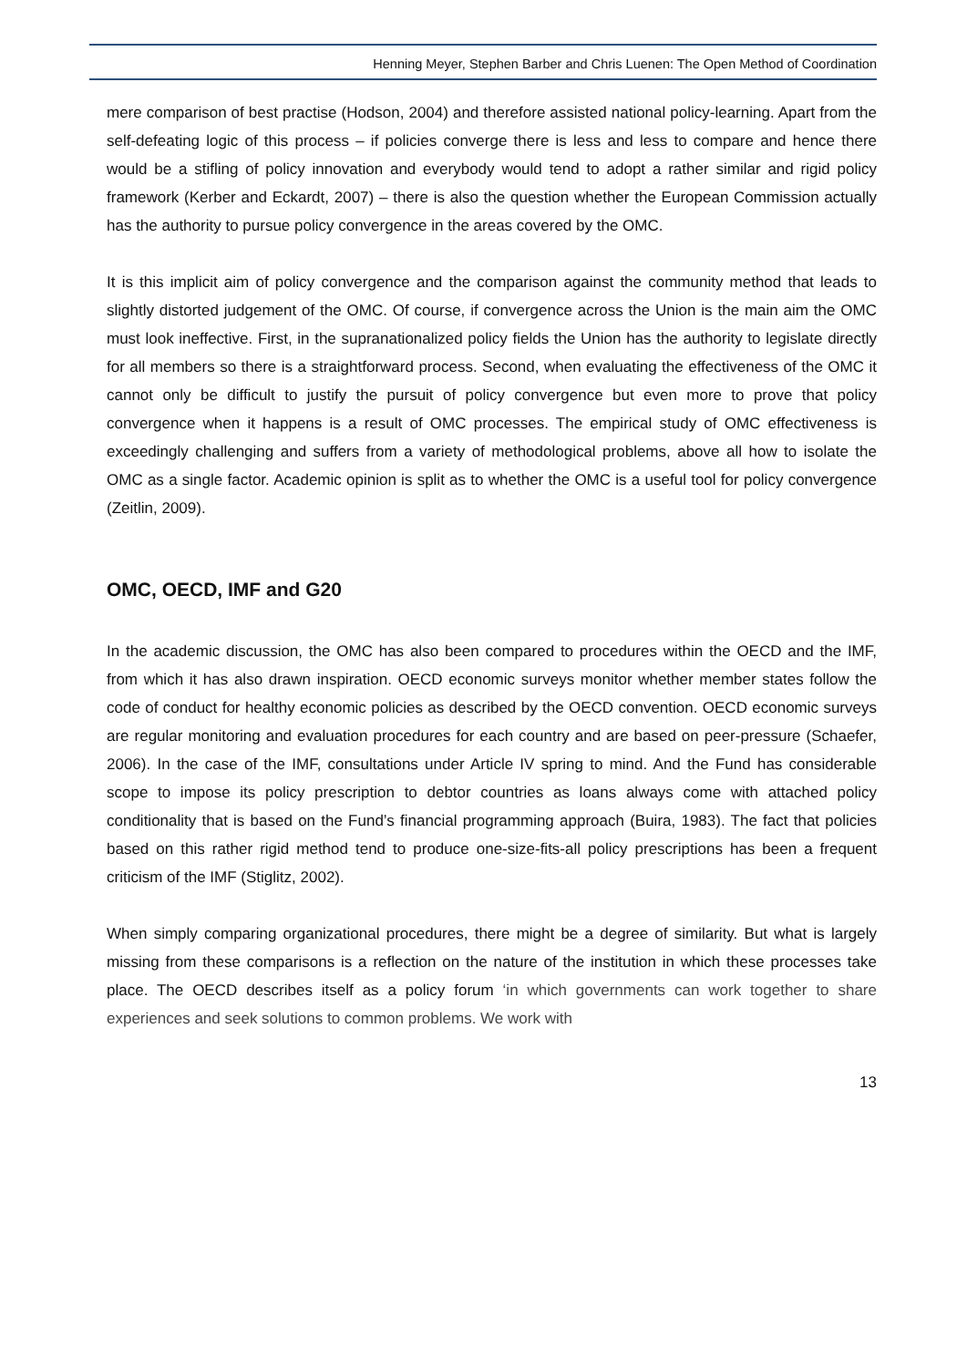Henning Meyer, Stephen Barber and Chris Luenen: The Open Method of Coordination
mere comparison of best practise (Hodson, 2004) and therefore assisted national policy-learning. Apart from the self-defeating logic of this process – if policies converge there is less and less to compare and hence there would be a stifling of policy innovation and everybody would tend to adopt a rather similar and rigid policy framework (Kerber and Eckardt, 2007) – there is also the question whether the European Commission actually has the authority to pursue policy convergence in the areas covered by the OMC.
It is this implicit aim of policy convergence and the comparison against the community method that leads to slightly distorted judgement of the OMC. Of course, if convergence across the Union is the main aim the OMC must look ineffective. First, in the supranationalized policy fields the Union has the authority to legislate directly for all members so there is a straightforward process. Second, when evaluating the effectiveness of the OMC it cannot only be difficult to justify the pursuit of policy convergence but even more to prove that policy convergence when it happens is a result of OMC processes. The empirical study of OMC effectiveness is exceedingly challenging and suffers from a variety of methodological problems, above all how to isolate the OMC as a single factor. Academic opinion is split as to whether the OMC is a useful tool for policy convergence (Zeitlin, 2009).
OMC, OECD, IMF and G20
In the academic discussion, the OMC has also been compared to procedures within the OECD and the IMF, from which it has also drawn inspiration. OECD economic surveys monitor whether member states follow the code of conduct for healthy economic policies as described by the OECD convention. OECD economic surveys are regular monitoring and evaluation procedures for each country and are based on peer-pressure (Schaefer, 2006). In the case of the IMF, consultations under Article IV spring to mind. And the Fund has considerable scope to impose its policy prescription to debtor countries as loans always come with attached policy conditionality that is based on the Fund’s financial programming approach (Buira, 1983). The fact that policies based on this rather rigid method tend to produce one-size-fits-all policy prescriptions has been a frequent criticism of the IMF (Stiglitz, 2002).
When simply comparing organizational procedures, there might be a degree of similarity. But what is largely missing from these comparisons is a reflection on the nature of the institution in which these processes take place. The OECD describes itself as a policy forum ‘in which governments can work together to share experiences and seek solutions to common problems. We work with
13